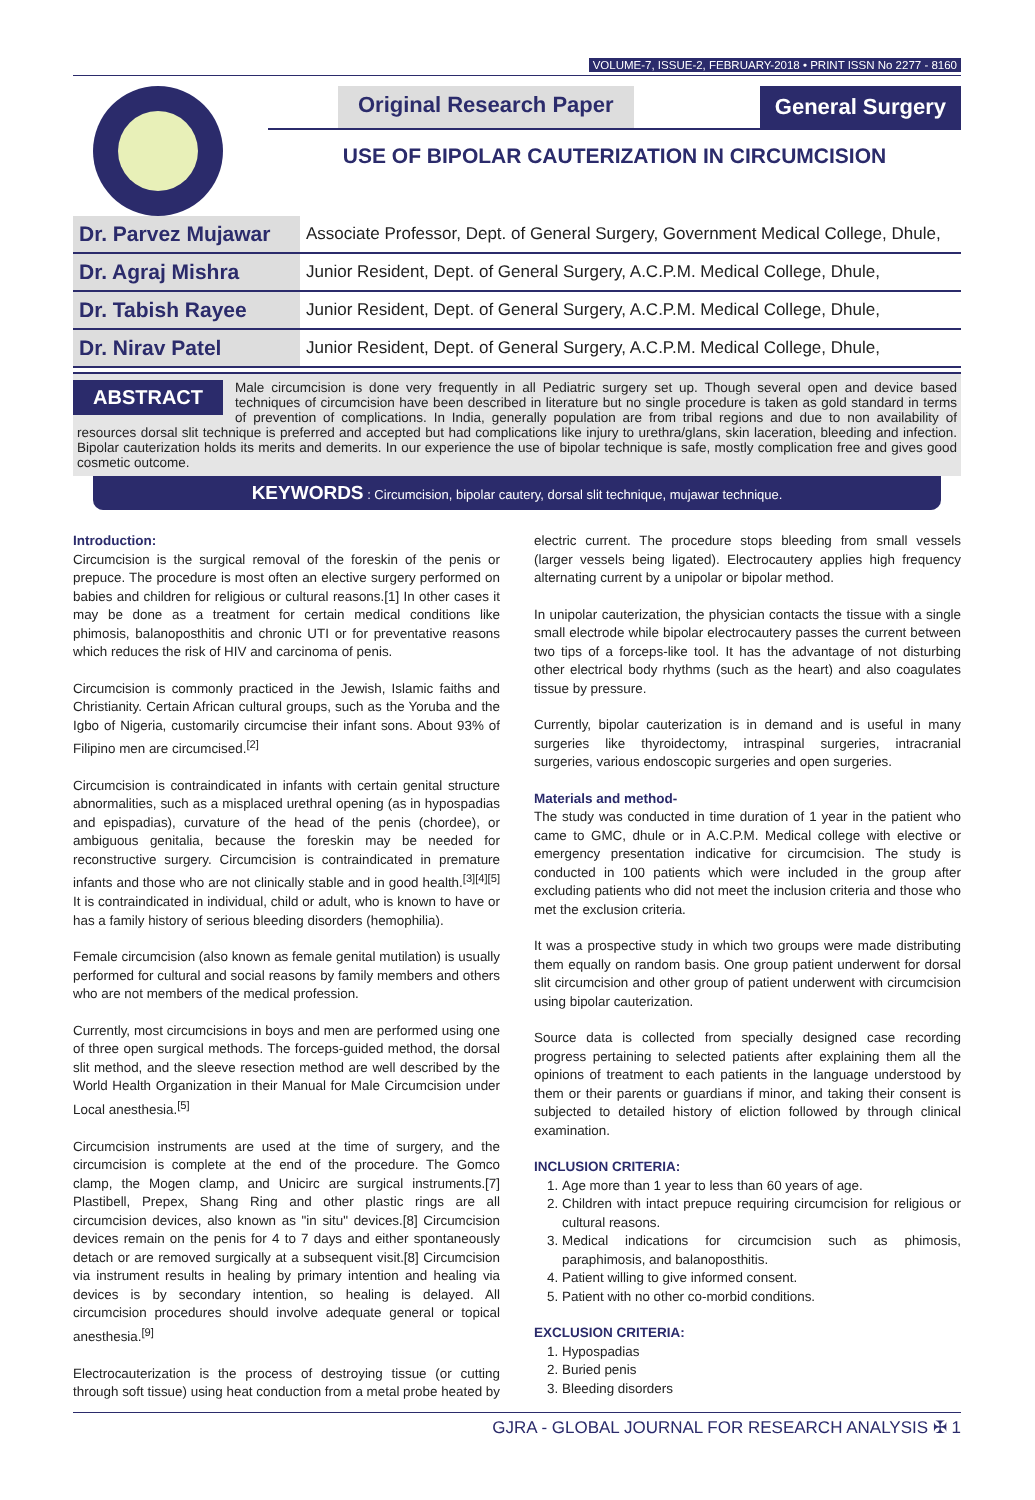VOLUME-7, ISSUE-2, FEBRUARY-2018 • PRINT ISSN No 2277 - 8160
Original Research Paper General Surgery
USE OF BIPOLAR CAUTERIZATION IN CIRCUMCISION
| Dr. Parvez Mujawar | Associate Professor, Dept. of General Surgery, Government Medical College, Dhule, |
| Dr. Agraj Mishra | Junior Resident, Dept. of General Surgery, A.C.P.M. Medical College, Dhule, |
| Dr. Tabish Rayee | Junior Resident, Dept. of General Surgery, A.C.P.M. Medical College, Dhule, |
| Dr. Nirav Patel | Junior Resident, Dept. of General Surgery, A.C.P.M. Medical College, Dhule, |
ABSTRACT Male circumcision is done very frequently in all Pediatric surgery set up. Though several open and device based techniques of circumcision have been described in literature but no single procedure is taken as gold standard in terms of prevention of complications. In India, generally population are from tribal regions and due to non availability of resources dorsal slit technique is preferred and accepted but had complications like injury to urethra/glans, skin laceration, bleeding and infection. Bipolar cauterization holds its merits and demerits. In our experience the use of bipolar technique is safe, mostly complication free and gives good cosmetic outcome.
KEYWORDS : Circumcision, bipolar cautery, dorsal slit technique, mujawar technique.
Introduction:
Circumcision is the surgical removal of the foreskin of the penis or prepuce. The procedure is most often an elective surgery performed on babies and children for religious or cultural reasons.[1] In other cases it may be done as a treatment for certain medical conditions like phimosis, balanoposthitis and chronic UTI or for preventative reasons which reduces the risk of HIV and carcinoma of penis.
Circumcision is commonly practiced in the Jewish, Islamic faiths and Christianity. Certain African cultural groups, such as the Yoruba and the Igbo of Nigeria, customarily circumcise their infant sons. About 93% of Filipino men are circumcised.<sup>[2]</sup>
Circumcision is contraindicated in infants with certain genital structure abnormalities, such as a misplaced urethral opening (as in hypospadias and epispadias), curvature of the head of the penis (chordee), or ambiguous genitalia, because the foreskin may be needed for reconstructive surgery. Circumcision is contraindicated in premature infants and those who are not clinically stable and in good health.<sup>[3][4][5]</sup> It is contraindicated in individual, child or adult, who is known to have or has a family history of serious bleeding disorders (hemophilia).
Female circumcision (also known as female genital mutilation) is usually performed for cultural and social reasons by family members and others who are not members of the medical profession.
Currently, most circumcisions in boys and men are performed using one of three open surgical methods. The forceps-guided method, the dorsal slit method, and the sleeve resection method are well described by the World Health Organization in their Manual for Male Circumcision under Local anesthesia.<sup>[5]</sup>
Circumcision instruments are used at the time of surgery, and the circumcision is complete at the end of the procedure. The Gomco clamp, the Mogen clamp, and Unicirc are surgical instruments.[7] Plastibell, Prepex, Shang Ring and other plastic rings are all circumcision devices, also known as "in situ" devices.[8] Circumcision devices remain on the penis for 4 to 7 days and either spontaneously detach or are removed surgically at a subsequent visit.[8] Circumcision via instrument results in healing by primary intention and healing via devices is by secondary intention, so healing is delayed. All circumcision procedures should involve adequate general or topical anesthesia.<sup>[9]</sup>
Electrocauterization is the process of destroying tissue (or cutting through soft tissue) using heat conduction from a metal probe heated by electric current. The procedure stops bleeding from small vessels (larger vessels being ligated). Electrocautery applies high frequency alternating current by a unipolar or bipolar method.
In unipolar cauterization, the physician contacts the tissue with a single small electrode while bipolar electrocautery passes the current between two tips of a forceps-like tool. It has the advantage of not disturbing other electrical body rhythms (such as the heart) and also coagulates tissue by pressure.
Currently, bipolar cauterization is in demand and is useful in many surgeries like thyroidectomy, intraspinal surgeries, intracranial surgeries, various endoscopic surgeries and open surgeries.
Materials and method-
The study was conducted in time duration of 1 year in the patient who came to GMC, dhule or in A.C.P.M. Medical college with elective or emergency presentation indicative for circumcision. The study is conducted in 100 patients which were included in the group after excluding patients who did not meet the inclusion criteria and those who met the exclusion criteria.
It was a prospective study in which two groups were made distributing them equally on random basis. One group patient underwent for dorsal slit circumcision and other group of patient underwent with circumcision using bipolar cauterization.
Source data is collected from specially designed case recording progress pertaining to selected patients after explaining them all the opinions of treatment to each patients in the language understood by them or their parents or guardians if minor, and taking their consent is subjected to detailed history of eliction followed by through clinical examination.
INCLUSION CRITERIA:
1. Age more than 1 year to less than 60 years of age.
2. Children with intact prepuce requiring circumcision for religious or cultural reasons.
3. Medical indications for circumcision such as phimosis, paraphimosis, and balanoposthitis.
4. Patient willing to give informed consent.
5. Patient with no other co-morbid conditions.
EXCLUSION CRITERIA:
1. Hypospadias
2. Buried penis
3. Bleeding disorders
GJRA - GLOBAL JOURNAL FOR RESEARCH ANALYSIS ✠ 1